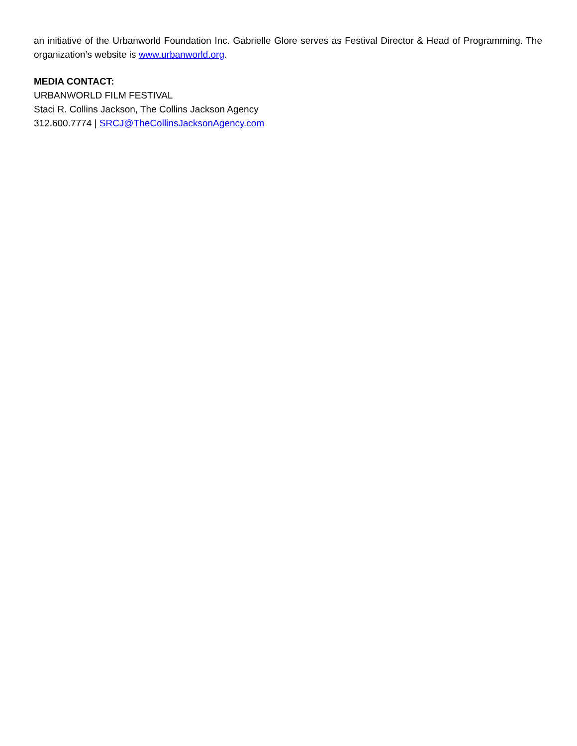an initiative of the Urbanworld Foundation Inc. Gabrielle Glore serves as Festival Director & Head of Programming. The organization’s website is www.urbanworld.org.
MEDIA CONTACT:
URBANWORLD FILM FESTIVAL
Staci R. Collins Jackson, The Collins Jackson Agency
312.600.7774 | SRCJ@TheCollinsJacksonAgency.com